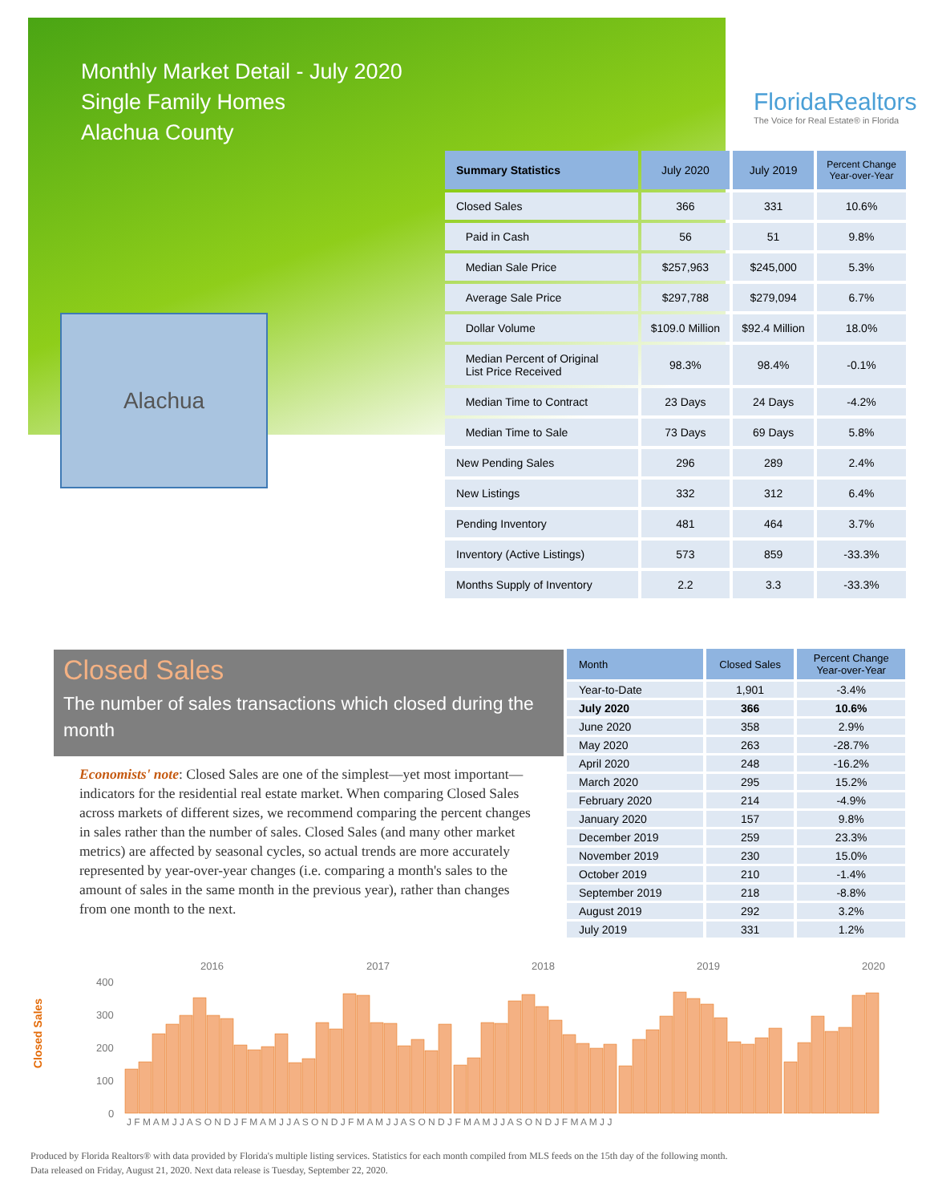Monthly Market Detail - July 2020
Single Family Homes
Alachua County
FloridaRealtors
The Voice for Real Estate® in Florida
Alachua
| Summary Statistics | July 2020 | July 2019 | Percent Change Year-over-Year |
| --- | --- | --- | --- |
| Closed Sales | 366 | 331 | 10.6% |
| Paid in Cash | 56 | 51 | 9.8% |
| Median Sale Price | $257,963 | $245,000 | 5.3% |
| Average Sale Price | $297,788 | $279,094 | 6.7% |
| Dollar Volume | $109.0 Million | $92.4 Million | 18.0% |
| Median Percent of Original List Price Received | 98.3% | 98.4% | -0.1% |
| Median Time to Contract | 23 Days | 24 Days | -4.2% |
| Median Time to Sale | 73 Days | 69 Days | 5.8% |
| New Pending Sales | 296 | 289 | 2.4% |
| New Listings | 332 | 312 | 6.4% |
| Pending Inventory | 481 | 464 | 3.7% |
| Inventory (Active Listings) | 573 | 859 | -33.3% |
| Months Supply of Inventory | 2.2 | 3.3 | -33.3% |
Closed Sales
The number of sales transactions which closed during the month
Economists' note: Closed Sales are one of the simplest—yet most important—indicators for the residential real estate market. When comparing Closed Sales across markets of different sizes, we recommend comparing the percent changes in sales rather than the number of sales. Closed Sales (and many other market metrics) are affected by seasonal cycles, so actual trends are more accurately represented by year-over-year changes (i.e. comparing a month's sales to the amount of sales in the same month in the previous year), rather than changes from one month to the next.
| Month | Closed Sales | Percent Change Year-over-Year |
| --- | --- | --- |
| Year-to-Date | 1,901 | -3.4% |
| July 2020 | 366 | 10.6% |
| June 2020 | 358 | 2.9% |
| May 2020 | 263 | -28.7% |
| April 2020 | 248 | -16.2% |
| March 2020 | 295 | 15.2% |
| February 2020 | 214 | -4.9% |
| January 2020 | 157 | 9.8% |
| December 2019 | 259 | 23.3% |
| November 2019 | 230 | 15.0% |
| October 2019 | 210 | -1.4% |
| September 2019 | 218 | -8.8% |
| August 2019 | 292 | 3.2% |
| July 2019 | 331 | 1.2% |
Closed Sales
2016
2017
2018
2019
2020
400
300
200
100
0
J F M A M J J A S O N D J F M A M J J A S O N D J F M A M J J A S O N D J F M A M J J A S O N D J F M A M J J
Produced by Florida Realtors® with data provided by Florida's multiple listing services. Statistics for each month compiled from MLS feeds on the 15th day of the following month.
Data released on Friday, August 21, 2020. Next data release is Tuesday, September 22, 2020.